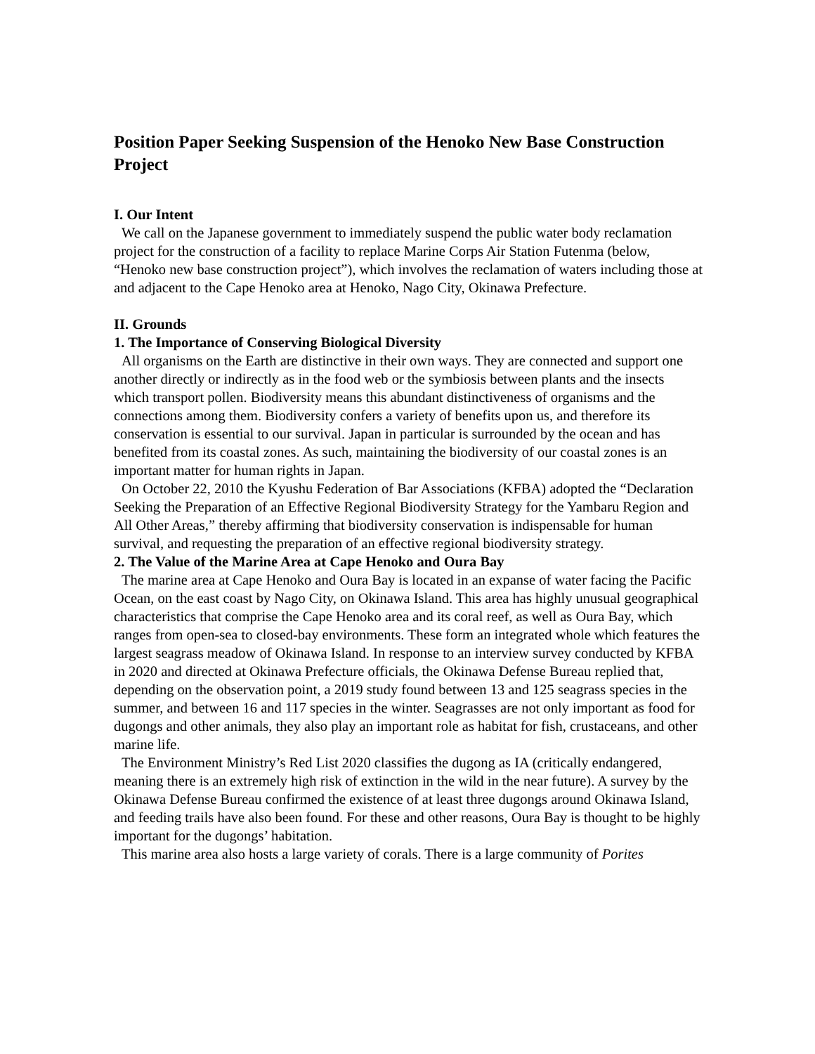Position Paper Seeking Suspension of the Henoko New Base Construction Project
I. Our Intent
We call on the Japanese government to immediately suspend the public water body reclamation project for the construction of a facility to replace Marine Corps Air Station Futenma (below, “Henoko new base construction project”), which involves the reclamation of waters including those at and adjacent to the Cape Henoko area at Henoko, Nago City, Okinawa Prefecture.
II. Grounds
1. The Importance of Conserving Biological Diversity
All organisms on the Earth are distinctive in their own ways. They are connected and support one another directly or indirectly as in the food web or the symbiosis between plants and the insects which transport pollen. Biodiversity means this abundant distinctiveness of organisms and the connections among them. Biodiversity confers a variety of benefits upon us, and therefore its conservation is essential to our survival. Japan in particular is surrounded by the ocean and has benefited from its coastal zones. As such, maintaining the biodiversity of our coastal zones is an important matter for human rights in Japan.
On October 22, 2010 the Kyushu Federation of Bar Associations (KFBA) adopted the “Declaration Seeking the Preparation of an Effective Regional Biodiversity Strategy for the Yambaru Region and All Other Areas,” thereby affirming that biodiversity conservation is indispensable for human survival, and requesting the preparation of an effective regional biodiversity strategy.
2. The Value of the Marine Area at Cape Henoko and Oura Bay
The marine area at Cape Henoko and Oura Bay is located in an expanse of water facing the Pacific Ocean, on the east coast by Nago City, on Okinawa Island. This area has highly unusual geographical characteristics that comprise the Cape Henoko area and its coral reef, as well as Oura Bay, which ranges from open-sea to closed-bay environments. These form an integrated whole which features the largest seagrass meadow of Okinawa Island. In response to an interview survey conducted by KFBA in 2020 and directed at Okinawa Prefecture officials, the Okinawa Defense Bureau replied that, depending on the observation point, a 2019 study found between 13 and 125 seagrass species in the summer, and between 16 and 117 species in the winter. Seagrasses are not only important as food for dugongs and other animals, they also play an important role as habitat for fish, crustaceans, and other marine life.
The Environment Ministry’s Red List 2020 classifies the dugong as IA (critically endangered, meaning there is an extremely high risk of extinction in the wild in the near future). A survey by the Okinawa Defense Bureau confirmed the existence of at least three dugongs around Okinawa Island, and feeding trails have also been found. For these and other reasons, Oura Bay is thought to be highly important for the dugongs’ habitation.
This marine area also hosts a large variety of corals. There is a large community of Porites